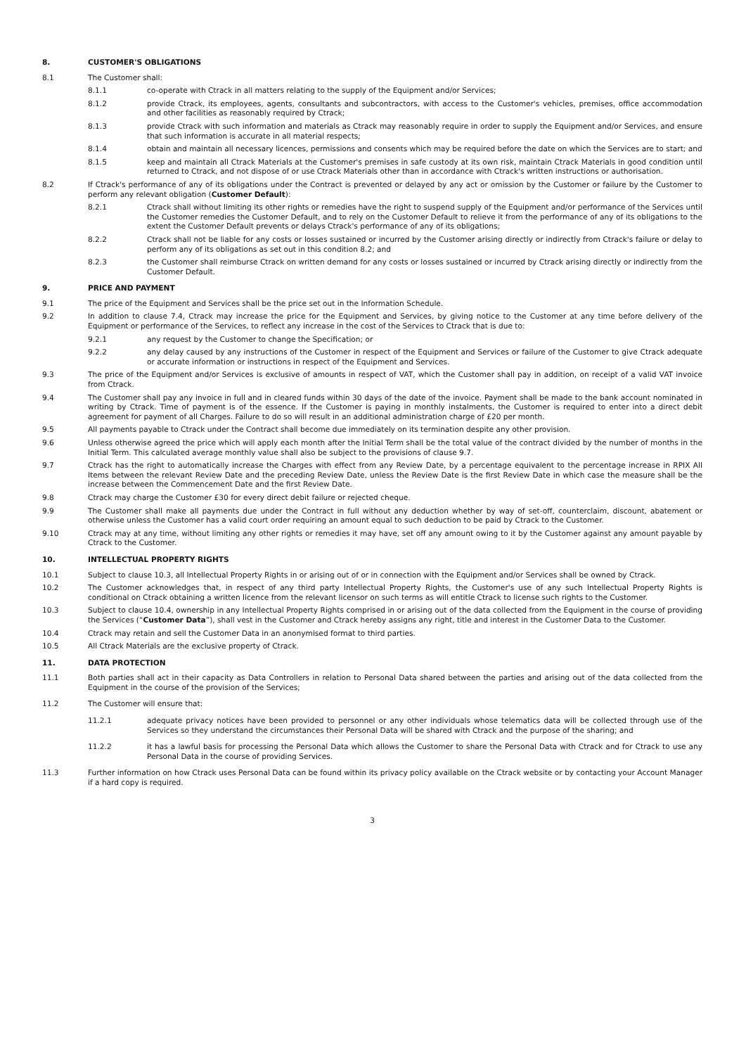8. CUSTOMER'S OBLIGATIONS
8.1 The Customer shall:
8.1.1 co-operate with Ctrack in all matters relating to the supply of the Equipment and/or Services;
8.1.2 provide Ctrack, its employees, agents, consultants and subcontractors, with access to the Customer's vehicles, premises, office accommodation and other facilities as reasonably required by Ctrack;
8.1.3 provide Ctrack with such information and materials as Ctrack may reasonably require in order to supply the Equipment and/or Services, and ensure that such information is accurate in all material respects;
8.1.4 obtain and maintain all necessary licences, permissions and consents which may be required before the date on which the Services are to start; and
8.1.5 keep and maintain all Ctrack Materials at the Customer's premises in safe custody at its own risk, maintain Ctrack Materials in good condition until returned to Ctrack, and not dispose of or use Ctrack Materials other than in accordance with Ctrack's written instructions or authorisation.
8.2 If Ctrack's performance of any of its obligations under the Contract is prevented or delayed by any act or omission by the Customer or failure by the Customer to perform any relevant obligation (Customer Default):
8.2.1 Ctrack shall without limiting its other rights or remedies have the right to suspend supply of the Equipment and/or performance of the Services until the Customer remedies the Customer Default, and to rely on the Customer Default to relieve it from the performance of any of its obligations to the extent the Customer Default prevents or delays Ctrack's performance of any of its obligations;
8.2.2 Ctrack shall not be liable for any costs or losses sustained or incurred by the Customer arising directly or indirectly from Ctrack's failure or delay to perform any of its obligations as set out in this condition 8.2; and
8.2.3 the Customer shall reimburse Ctrack on written demand for any costs or losses sustained or incurred by Ctrack arising directly or indirectly from the Customer Default.
9. PRICE AND PAYMENT
9.1 The price of the Equipment and Services shall be the price set out in the Information Schedule.
9.2 In addition to clause 7.4, Ctrack may increase the price for the Equipment and Services, by giving notice to the Customer at any time before delivery of the Equipment or performance of the Services, to reflect any increase in the cost of the Services to Ctrack that is due to:
9.2.1 any request by the Customer to change the Specification; or
9.2.2 any delay caused by any instructions of the Customer in respect of the Equipment and Services or failure of the Customer to give Ctrack adequate or accurate information or instructions in respect of the Equipment and Services.
9.3 The price of the Equipment and/or Services is exclusive of amounts in respect of VAT, which the Customer shall pay in addition, on receipt of a valid VAT invoice from Ctrack.
9.4 The Customer shall pay any invoice in full and in cleared funds within 30 days of the date of the invoice. Payment shall be made to the bank account nominated in writing by Ctrack. Time of payment is of the essence. If the Customer is paying in monthly instalments, the Customer is required to enter into a direct debit agreement for payment of all Charges. Failure to do so will result in an additional administration charge of £20 per month.
9.5 All payments payable to Ctrack under the Contract shall become due immediately on its termination despite any other provision.
9.6 Unless otherwise agreed the price which will apply each month after the Initial Term shall be the total value of the contract divided by the number of months in the Initial Term. This calculated average monthly value shall also be subject to the provisions of clause 9.7.
9.7 Ctrack has the right to automatically increase the Charges with effect from any Review Date, by a percentage equivalent to the percentage increase in RPIX All Items between the relevant Review Date and the preceding Review Date, unless the Review Date is the first Review Date in which case the measure shall be the increase between the Commencement Date and the first Review Date.
9.8 Ctrack may charge the Customer £30 for every direct debit failure or rejected cheque.
9.9 The Customer shall make all payments due under the Contract in full without any deduction whether by way of set-off, counterclaim, discount, abatement or otherwise unless the Customer has a valid court order requiring an amount equal to such deduction to be paid by Ctrack to the Customer.
9.10 Ctrack may at any time, without limiting any other rights or remedies it may have, set off any amount owing to it by the Customer against any amount payable by Ctrack to the Customer.
10. INTELLECTUAL PROPERTY RIGHTS
10.1 Subject to clause 10.3, all Intellectual Property Rights in or arising out of or in connection with the Equipment and/or Services shall be owned by Ctrack.
10.2 The Customer acknowledges that, in respect of any third party Intellectual Property Rights, the Customer's use of any such Intellectual Property Rights is conditional on Ctrack obtaining a written licence from the relevant licensor on such terms as will entitle Ctrack to license such rights to the Customer.
10.3 Subject to clause 10.4, ownership in any Intellectual Property Rights comprised in or arising out of the data collected from the Equipment in the course of providing the Services (“Customer Data”), shall vest in the Customer and Ctrack hereby assigns any right, title and interest in the Customer Data to the Customer.
10.4 Ctrack may retain and sell the Customer Data in an anonymised format to third parties.
10.5 All Ctrack Materials are the exclusive property of Ctrack.
11. DATA PROTECTION
11.1 Both parties shall act in their capacity as Data Controllers in relation to Personal Data shared between the parties and arising out of the data collected from the Equipment in the course of the provision of the Services;
11.2 The Customer will ensure that:
11.2.1 adequate privacy notices have been provided to personnel or any other individuals whose telematics data will be collected through use of the Services so they understand the circumstances their Personal Data will be shared with Ctrack and the purpose of the sharing; and
11.2.2 it has a lawful basis for processing the Personal Data which allows the Customer to share the Personal Data with Ctrack and for Ctrack to use any Personal Data in the course of providing Services.
11.3 Further information on how Ctrack uses Personal Data can be found within its privacy policy available on the Ctrack website or by contacting your Account Manager if a hard copy is required.
3